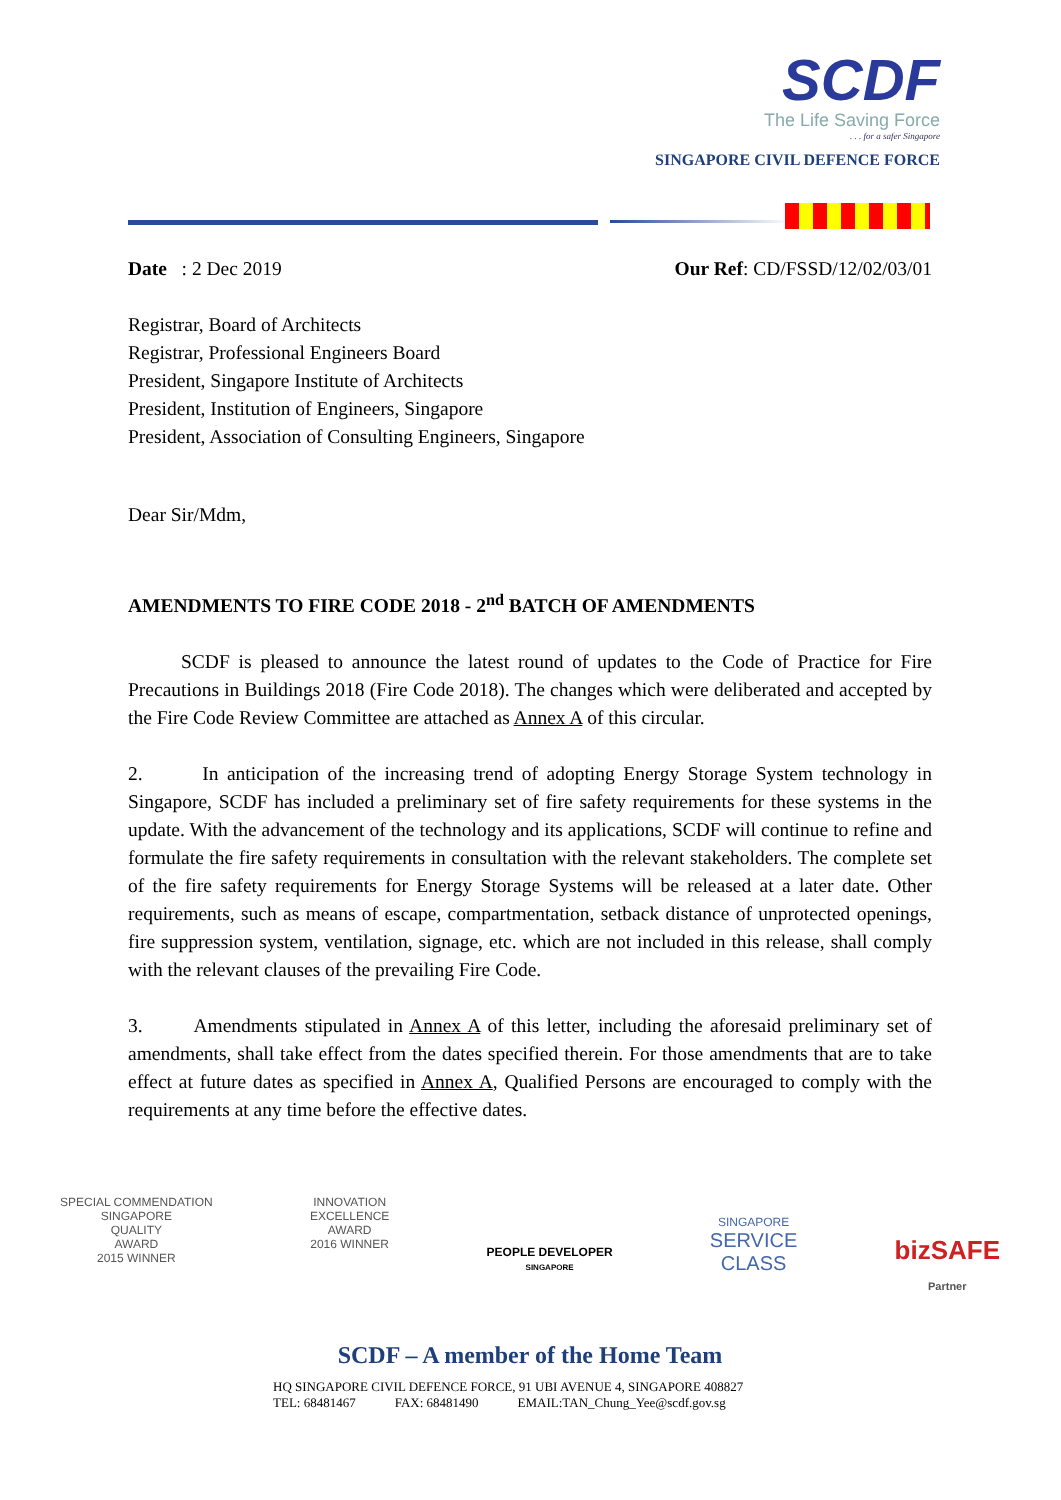SCDF
The Life Saving Force
. . . for a safer Singapore
SINGAPORE CIVIL DEFENCE FORCE
Date : 2 Dec 2019 Our Ref: CD/FSSD/12/02/03/01
Registrar, Board of Architects
Registrar, Professional Engineers Board
President, Singapore Institute of Architects
President, Institution of Engineers, Singapore
President, Association of Consulting Engineers, Singapore
Dear Sir/Mdm,
AMENDMENTS TO FIRE CODE 2018 - 2<sup>nd</sup> BATCH OF AMENDMENTS
SCDF is pleased to announce the latest round of updates to the Code of Practice for Fire Precautions in Buildings 2018 (Fire Code 2018). The changes which were deliberated and accepted by the Fire Code Review Committee are attached as Annex A of this circular.
2. In anticipation of the increasing trend of adopting Energy Storage System technology in Singapore, SCDF has included a preliminary set of fire safety requirements for these systems in the update. With the advancement of the technology and its applications, SCDF will continue to refine and formulate the fire safety requirements in consultation with the relevant stakeholders. The complete set of the fire safety requirements for Energy Storage Systems will be released at a later date. Other requirements, such as means of escape, compartmentation, setback distance of unprotected openings, fire suppression system, ventilation, signage, etc. which are not included in this release, shall comply with the relevant clauses of the prevailing Fire Code.
3. Amendments stipulated in Annex A of this letter, including the aforesaid preliminary set of amendments, shall take effect from the dates specified therein. For those amendments that are to take effect at future dates as specified in Annex A, Qualified Persons are encouraged to comply with the requirements at any time before the effective dates.
SPECIAL COMMENDATION
SINGAPORE
QUALITY
AWARD
2015 WINNER
INNOVATION
EXCELLENCE
AWARD
2016 WINNER
PEOPLE DEVELOPER
SINGAPORE
SINGAPORE
SERVICE
CLASS
bizSAFE
Partner
SCDF – A member of the Home Team
HQ SINGAPORE CIVIL DEFENCE FORCE, 91 UBI AVENUE 4, SINGAPORE 408827
TEL: 68481467 FAX: 68481490 EMAIL:TAN_Chung_Yee@scdf.gov.sg